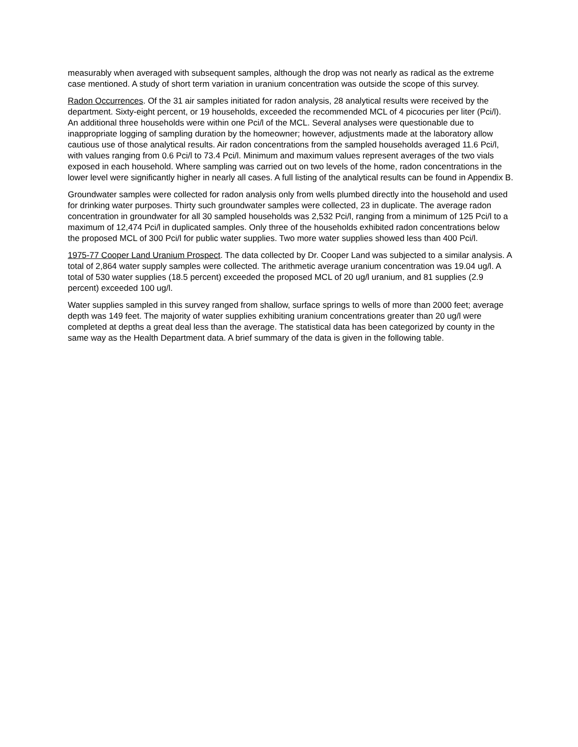measurably when averaged with subsequent samples, although the drop was not nearly as radical as the extreme case mentioned. A study of short term variation in uranium concentration was outside the scope of this survey.
Radon Occurrences. Of the 31 air samples initiated for radon analysis, 28 analytical results were received by the department. Sixty-eight percent, or 19 households, exceeded the recommended MCL of 4 picocuries per liter (Pci/l). An additional three households were within one Pci/l of the MCL. Several analyses were questionable due to inappropriate logging of sampling duration by the homeowner; however, adjustments made at the laboratory allow cautious use of those analytical results. Air radon concentrations from the sampled households averaged 11.6 Pci/l, with values ranging from 0.6 Pci/l to 73.4 Pci/l. Minimum and maximum values represent averages of the two vials exposed in each household. Where sampling was carried out on two levels of the home, radon concentrations in the lower level were significantly higher in nearly all cases. A full listing of the analytical results can be found in Appendix B.
Groundwater samples were collected for radon analysis only from wells plumbed directly into the household and used for drinking water purposes. Thirty such groundwater samples were collected, 23 in duplicate. The average radon concentration in groundwater for all 30 sampled households was 2,532 Pci/l, ranging from a minimum of 125 Pci/l to a maximum of 12,474 Pci/l in duplicated samples. Only three of the households exhibited radon concentrations below the proposed MCL of 300 Pci/l for public water supplies. Two more water supplies showed less than 400 Pci/l.
1975-77 Cooper Land Uranium Prospect. The data collected by Dr. Cooper Land was subjected to a similar analysis. A total of 2,864 water supply samples were collected. The arithmetic average uranium concentration was 19.04 ug/l. A total of 530 water supplies (18.5 percent) exceeded the proposed MCL of 20 ug/l uranium, and 81 supplies (2.9 percent) exceeded 100 ug/l.
Water supplies sampled in this survey ranged from shallow, surface springs to wells of more than 2000 feet; average depth was 149 feet. The majority of water supplies exhibiting uranium concentrations greater than 20 ug/l were completed at depths a great deal less than the average. The statistical data has been categorized by county in the same way as the Health Department data. A brief summary of the data is given in the following table.